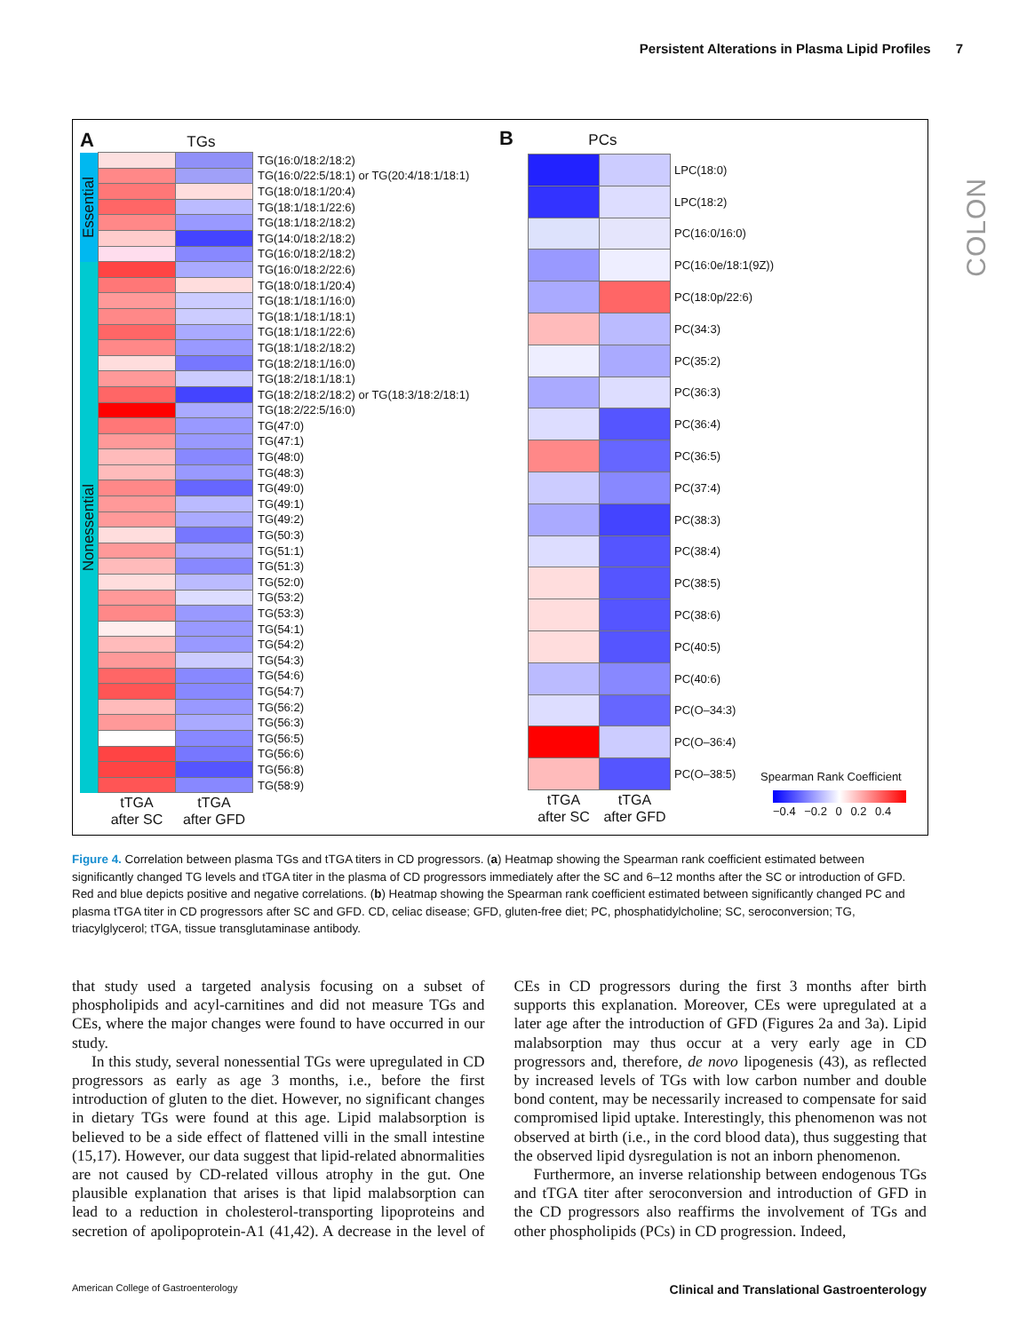Persistent Alterations in Plasma Lipid Profiles 7
COLON
A TGs
| Essential | | | TG(16:0/18:2/18:2) |
| | | | TG(16:0/22:5/18:1) or TG(20:4/18:1/18:1) |
| | | | TG(18:0/18:1/20:4) |
| | | | TG(18:1/18:1/22:6) |
| | | | TG(18:1/18:2/18:2) |
| | | | TG(14:0/18:2/18:2) |
| | | | TG(16:0/18:2/18:2) |
| Nonessential | | | TG(16:0/18:2/22:6) |
| | | | TG(18:0/18:1/20:4) |
| | | | TG(18:1/18:1/16:0) |
| | | | TG(18:1/18:1/18:1) |
| | | | TG(18:1/18:1/22:6) |
| | | | TG(18:1/18:2/18:2) |
| | | | TG(18:2/18:1/16:0) |
| | | | TG(18:2/18:1/18:1) |
| | | | TG(18:2/18:2/18:2) or TG(18:3/18:2/18:1) |
| | | | TG(18:2/22:5/16:0) |
| | | | TG(47:0) |
| | | | TG(47:1) |
| | | | TG(48:0) |
| | | | TG(48:3) |
| | | | TG(49:0) |
| | | | TG(49:1) |
| | | | TG(49:2) |
| | | | TG(50:3) |
| | | | TG(51:1) |
| | | | TG(51:3) |
| | | | TG(52:0) |
| | | | TG(53:2) |
| | | | TG(53:3) |
| | | | TG(54:1) |
| | | | TG(54:2) |
| | | | TG(54:3) |
| | | | TG(54:6) |
| | | | TG(54:7) |
| | | | TG(56:2) |
| | | | TG(56:3) |
| | | | TG(56:5) |
| | | | TG(56:6) |
| | | | TG(56:8) |
| | | | TG(58:9) |
| | tTGA after SC | tTGA after GFD | |
B PCs
| | | LPC(18:0) |
| | | LPC(18:2) |
| | | PC(16:0/16:0) |
| | | PC(16:0e/18:1(9Z)) |
| | | PC(18:0p/22:6) |
| | | PC(34:3) |
| | | PC(35:2) |
| | | PC(36:3) |
| | | PC(36:4) |
| | | PC(36:5) |
| | | PC(37:4) |
| | | PC(38:3) |
| | | PC(38:4) |
| | | PC(38:5) |
| | | PC(38:6) |
| | | PC(40:5) |
| | | PC(40:6) |
| | | PC(O–34:3) |
| | | PC(O–36:4) |
| | | PC(O–38:5) |
| tTGA after SC | tTGA after GFD | |
Spearman Rank Coefficient
−0.4 −0.2 0 0.2 0.4
Figure 4. Correlation between plasma TGs and tTGA titers in CD progressors. (a) Heatmap showing the Spearman rank coefficient estimated between significantly changed TG levels and tTGA titer in the plasma of CD progressors immediately after the SC and 6–12 months after the SC or introduction of GFD. Red and blue depicts positive and negative correlations. (b) Heatmap showing the Spearman rank coefficient estimated between significantly changed PC and plasma tTGA titer in CD progressors after SC and GFD. CD, celiac disease; GFD, gluten-free diet; PC, phosphatidylcholine; SC, seroconversion; TG, triacylglycerol; tTGA, tissue transglutaminase antibody.
that study used a targeted analysis focusing on a subset of phospholipids and acyl-carnitines and did not measure TGs and CEs, where the major changes were found to have occurred in our study.
In this study, several nonessential TGs were upregulated in CD progressors as early as age 3 months, i.e., before the first introduction of gluten to the diet. However, no significant changes in dietary TGs were found at this age. Lipid malabsorption is believed to be a side effect of flattened villi in the small intestine (15,17). However, our data suggest that lipid-related abnormalities are not caused by CD-related villous atrophy in the gut. One plausible explanation that arises is that lipid malabsorption can lead to a reduction in cholesterol-transporting lipoproteins and secretion of apolipoprotein-A1 (41,42). A decrease in the level of CEs in CD progressors during the first 3 months after birth supports this explanation. Moreover, CEs were upregulated at a later age after the introduction of GFD (Figures 2a and 3a). Lipid malabsorption may thus occur at a very early age in CD progressors and, therefore, de novo lipogenesis (43), as reflected by increased levels of TGs with low carbon number and double bond content, may be necessarily increased to compensate for said compromised lipid uptake. Interestingly, this phenomenon was not observed at birth (i.e., in the cord blood data), thus suggesting that the observed lipid dysregulation is not an inborn phenomenon.
Furthermore, an inverse relationship between endogenous TGs and tTGA titer after seroconversion and introduction of GFD in the CD progressors also reaffirms the involvement of TGs and other phospholipids (PCs) in CD progression. Indeed,
American College of Gastroenterology Clinical and Translational Gastroenterology